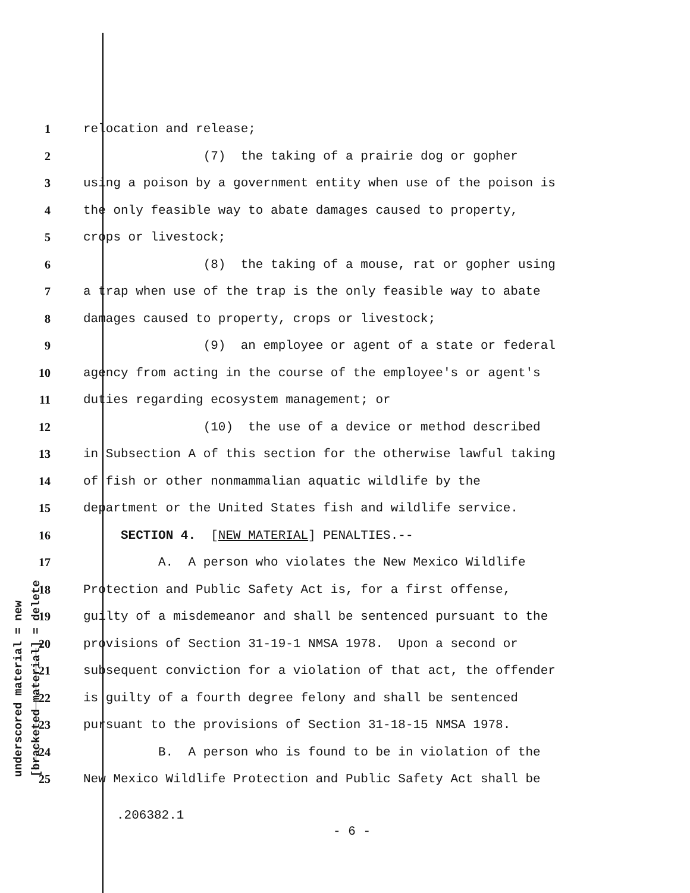underscored material = new [bracketed material] = delete
1 relocation and release;
2 (7) the taking of a prairie dog or gopher
3 using a poison by a government entity when use of the poison is
4 the only feasible way to abate damages caused to property,
5 crops or livestock;
6 (8) the taking of a mouse, rat or gopher using
7 a trap when use of the trap is the only feasible way to abate
8 damages caused to property, crops or livestock;
9 (9) an employee or agent of a state or federal
10 agency from acting in the course of the employee's or agent's
11 duties regarding ecosystem management; or
12 (10) the use of a device or method described
13 in Subsection A of this section for the otherwise lawful taking
14 of fish or other nonmammalian aquatic wildlife by the
15 department or the United States fish and wildlife service.
16 SECTION 4. [NEW MATERIAL] PENALTIES.--
17 A. A person who violates the New Mexico Wildlife
18 Protection and Public Safety Act is, for a first offense,
19 guilty of a misdemeanor and shall be sentenced pursuant to the
20 provisions of Section 31-19-1 NMSA 1978. Upon a second or
21 subsequent conviction for a violation of that act, the offender
22 is guilty of a fourth degree felony and shall be sentenced
23 pursuant to the provisions of Section 31-18-15 NMSA 1978.
24 B. A person who is found to be in violation of the
25 New Mexico Wildlife Protection and Public Safety Act shall be
.206382.1
- 6 -